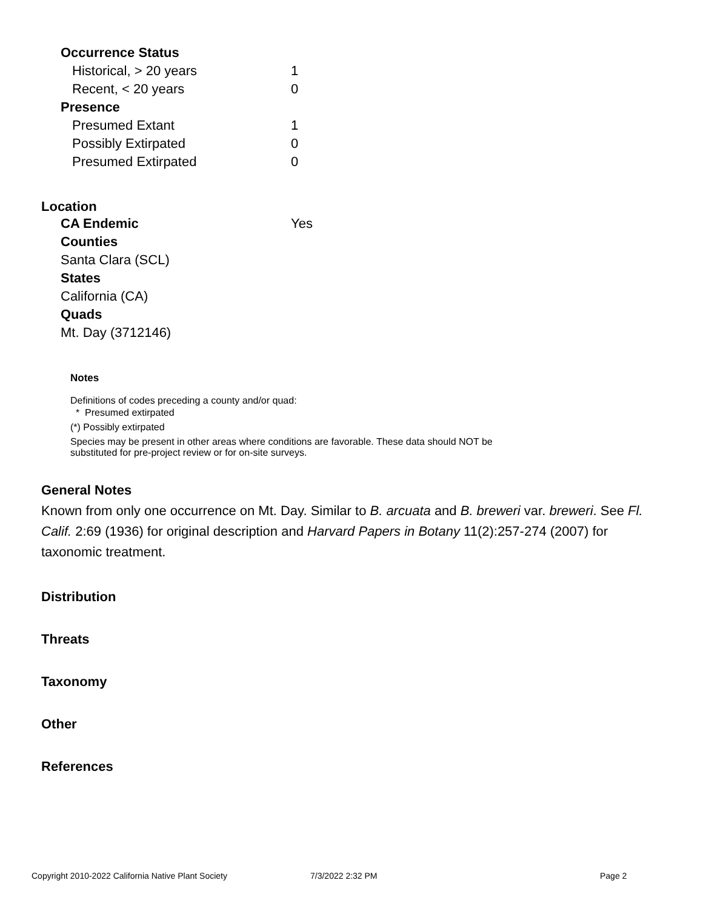| Occurrence Status | |
| Historical, > 20 years | 1 |
| Recent, < 20 years | 0 |
| Presence | |
| Presumed Extant | 1 |
| Possibly Extirpated | 0 |
| Presumed Extirpated | 0 |
Location
| CA Endemic | Yes |
| Counties | |
| Santa Clara (SCL) | |
| States | |
| California (CA) | |
| Quads | |
| Mt. Day (3712146) | |
Notes
Definitions of codes preceding a county and/or quad:
* Presumed extirpated
(*) Possibly extirpated
Species may be present in other areas where conditions are favorable. These data should NOT be substituted for pre-project review or for on-site surveys.
General Notes
Known from only one occurrence on Mt. Day. Similar to B. arcuata and B. breweri var. breweri. See Fl. Calif. 2:69 (1936) for original description and Harvard Papers in Botany 11(2):257-274 (2007) for taxonomic treatment.
Distribution
Threats
Taxonomy
Other
References
Copyright 2010-2022 California Native Plant Society 7/3/2022 2:32 PM Page 2